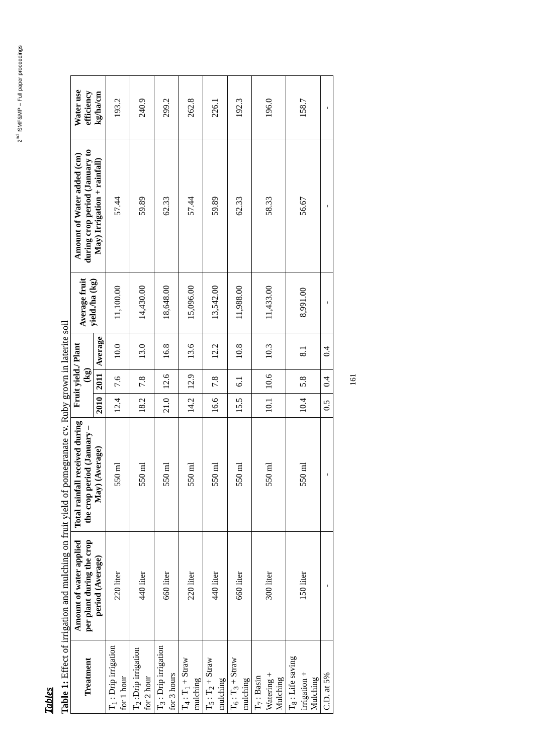2<sup>nd</sup> ISMF&MP – Full paper proceedings
Tables
Table 1: Effect of irrigation and mulching on fruit yield of pomegranate cv. Ruby grown in laterite soil
| Treatment | Amount of water applied per plant during the crop period (Average) | Total rainfall received during the crop period (January – May) (Average) | Fruit yield./ Plant (kg) | | | Average fruit yield./ha (kg) | Amount of Water added (cm) during crop period (January to May) Irrigation + rainfall) | Water use efficiency kg/ha/cm |
| --- | --- | --- | --- | --- | --- | --- | --- | --- |
| | | | 2010 | 2011 | Average | | | |
| T<sub>1</sub> : Drip irrigation for 1 hour | 220 liter | 550 ml | 12.4 | 7.6 | 10.0 | 11,100.00 | 57.44 | 193.2 |
| T<sub>2</sub> :Drip irrigation for 2 hour | 440 liter | 550 ml | 18.2 | 7.8 | 13.0 | 14,430.00 | 59.89 | 240.9 |
| T<sub>3</sub> : Drip irrigation for 3 hours | 660 liter | 550 ml | 21.0 | 12.6 | 16.8 | 18,648.00 | 62.33 | 299.2 |
| T<sub>4</sub> : T<sub>1</sub> + Straw mulching | 220 liter | 550 ml | 14.2 | 12.9 | 13.6 | 15,096.00 | 57.44 | 262.8 |
| T<sub>5</sub> : T<sub>2</sub> + Straw mulching | 440 liter | 550 ml | 16.6 | 7.8 | 12.2 | 13,542.00 | 59.89 | 226.1 |
| T<sub>6</sub> : T<sub>3</sub> + Straw mulching | 660 liter | 550 ml | 15.5 | 6.1 | 10.8 | 11,988.00 | 62.33 | 192.3 |
| T<sub>7</sub> : Basin Watering + Mulching | 300 liter | 550 ml | 10.1 | 10.6 | 10.3 | 11,433.00 | 58.33 | 196.0 |
| T<sub>8</sub> : Life saving irrigation + Mulching | 150 liter | 550 ml | 10.4 | 5.8 | 8.1 | 8,991.00 | 56.67 | 158.7 |
| C.D. at 5% | - | - | 0.5 | 0.4 | 0.4 | - | - | - |
161